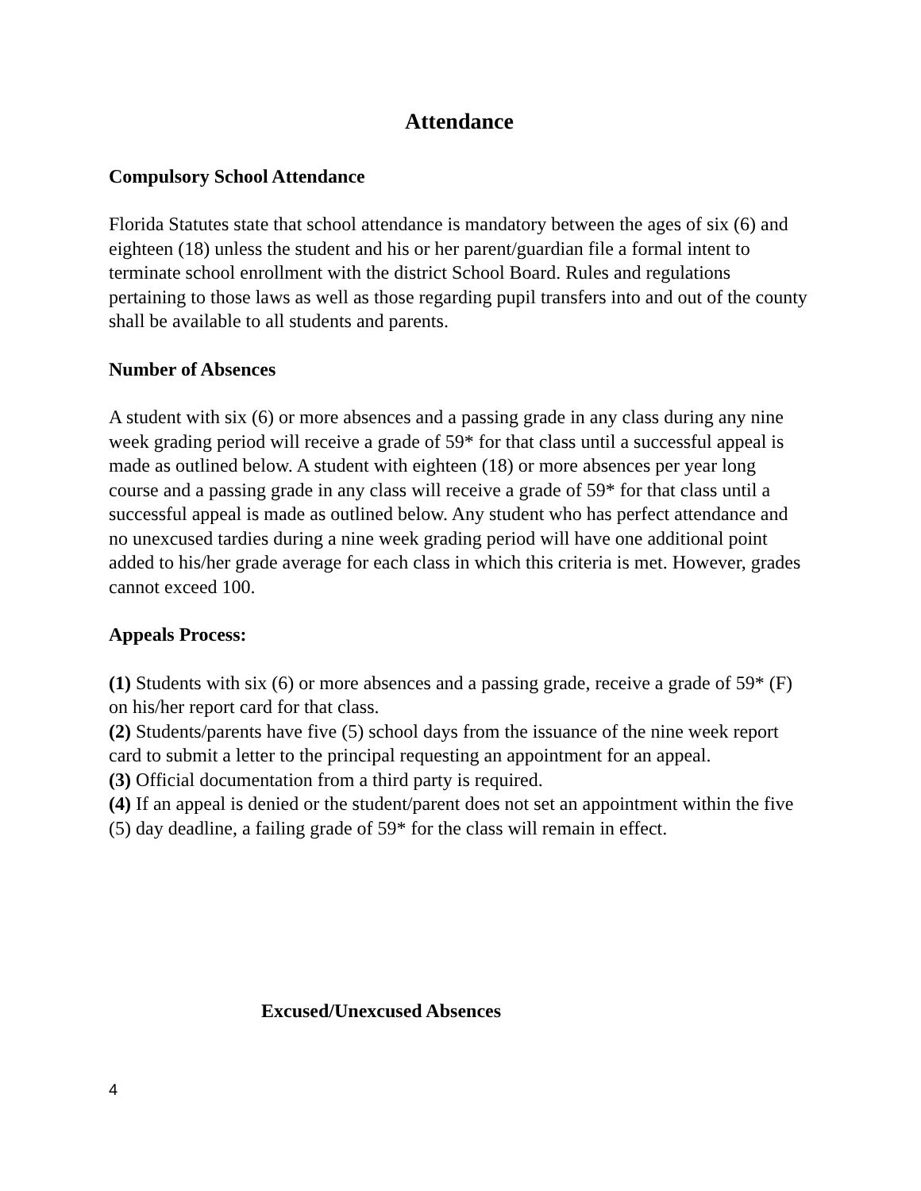Attendance
Compulsory School Attendance
Florida Statutes state that school attendance is mandatory between the ages of six (6) and eighteen (18) unless the student and his or her parent/guardian file a formal intent to terminate school enrollment with the district School Board. Rules and regulations pertaining to those laws as well as those regarding pupil transfers into and out of the county shall be available to all students and parents.
Number of Absences
A student with six (6) or more absences and a passing grade in any class during any nine week grading period will receive a grade of 59* for that class until a successful appeal is made as outlined below. A student with eighteen (18) or more absences per year long course and a passing grade in any class will receive a grade of 59* for that class until a successful appeal is made as outlined below. Any student who has perfect attendance and no unexcused tardies during a nine week grading period will have one additional point added to his/her grade average for each class in which this criteria is met. However, grades cannot exceed 100.
Appeals Process:
(1) Students with six (6) or more absences and a passing grade, receive a grade of 59* (F) on his/her report card for that class.
(2) Students/parents have five (5) school days from the issuance of the nine week report card to submit a letter to the principal requesting an appointment for an appeal.
(3) Official documentation from a third party is required.
(4) If an appeal is denied or the student/parent does not set an appointment within the five (5) day deadline, a failing grade of 59* for the class will remain in effect.
Excused/Unexcused Absences
4